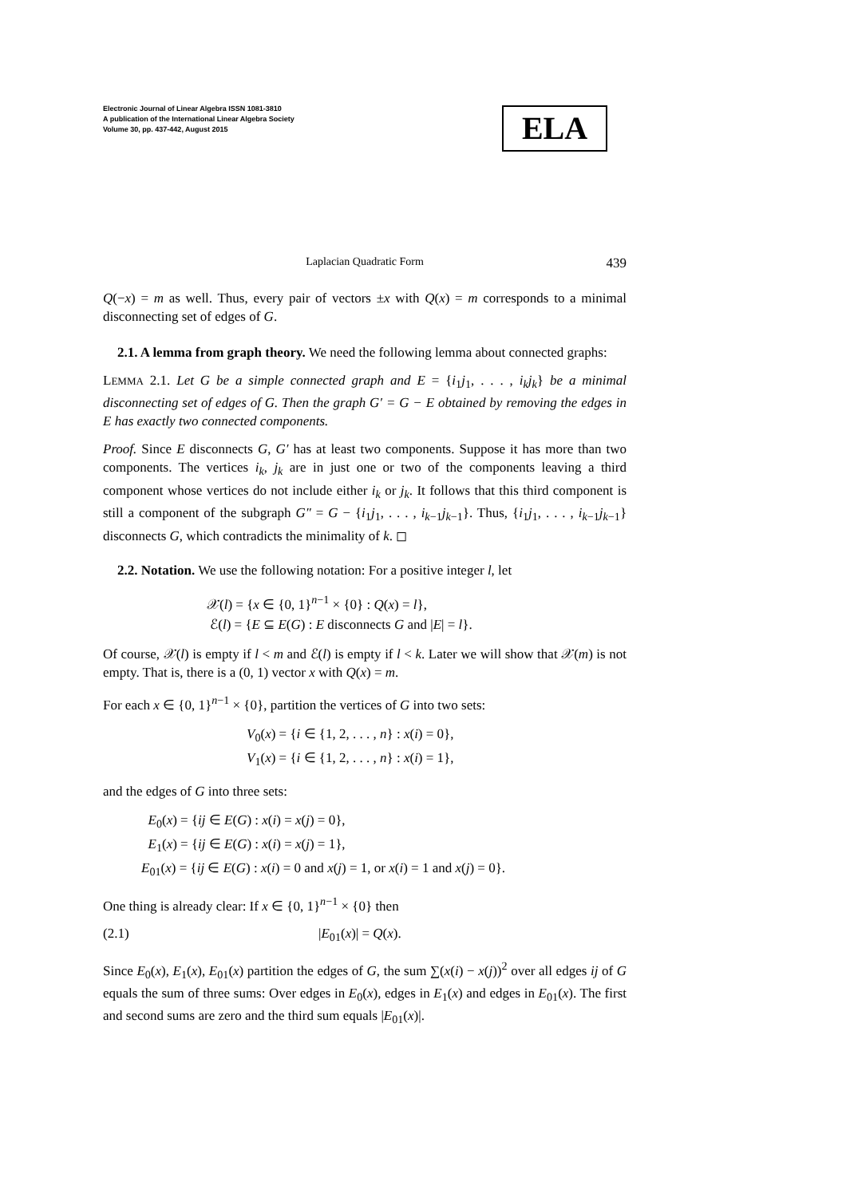Electronic Journal of Linear Algebra ISSN 1081-3810
A publication of the International Linear Algebra Society
Volume 30, pp. 437-442, August 2015
ELA
Laplacian Quadratic Form 439
Q(−x) = m as well. Thus, every pair of vectors ±x with Q(x) = m corresponds to a minimal disconnecting set of edges of G.
2.1. A lemma from graph theory. We need the following lemma about connected graphs:
LEMMA 2.1. Let G be a simple connected graph and E = {i<sub>1</sub>j<sub>1</sub>, . . . , i<sub>k</sub>j<sub>k</sub>} be a minimal disconnecting set of edges of G. Then the graph G′ = G − E obtained by removing the edges in E has exactly two connected components.
Proof. Since E disconnects G, G′ has at least two components. Suppose it has more than two components. The vertices i<sub>k</sub>, j<sub>k</sub> are in just one or two of the components leaving a third component whose vertices do not include either i<sub>k</sub> or j<sub>k</sub>. It follows that this third component is still a component of the subgraph G″ = G − {i<sub>1</sub>j<sub>1</sub>, . . . , i<sub>k−1</sub>j<sub>k−1</sub>}. Thus, {i<sub>1</sub>j<sub>1</sub>, . . . , i<sub>k−1</sub>j<sub>k−1</sub>} disconnects G, which contradicts the minimality of k. ◻
2.2. Notation. We use the following notation: For a positive integer l, let
𝒳(l) = {x ∈ {0, 1}<sup>n−1</sup> × {0} : Q(x) = l},
ℰ(l) = {E ⊆ E(G) : E disconnects G and |E| = l}.
Of course, 𝒳(l) is empty if l < m and ℰ(l) is empty if l < k. Later we will show that 𝒳(m) is not empty. That is, there is a (0, 1) vector x with Q(x) = m.
For each x ∈ {0, 1}<sup>n−1</sup> × {0}, partition the vertices of G into two sets:
V<sub>0</sub>(x) = {i ∈ {1, 2, . . . , n} : x(i) = 0},
V<sub>1</sub>(x) = {i ∈ {1, 2, . . . , n} : x(i) = 1},
and the edges of G into three sets:
E<sub>0</sub>(x) = {ij ∈ E(G) : x(i) = x(j) = 0},
E<sub>1</sub>(x) = {ij ∈ E(G) : x(i) = x(j) = 1},
E<sub>01</sub>(x) = {ij ∈ E(G) : x(i) = 0 and x(j) = 1, or x(i) = 1 and x(j) = 0}.
One thing is already clear: If x ∈ {0, 1}<sup>n−1</sup> × {0} then
(2.1) |E<sub>01</sub>(x)| = Q(x).
Since E<sub>0</sub>(x), E<sub>1</sub>(x), E<sub>01</sub>(x) partition the edges of G, the sum ∑(x(i) − x(j))<sup>2</sup> over all edges ij of G equals the sum of three sums: Over edges in E<sub>0</sub>(x), edges in E<sub>1</sub>(x) and edges in E<sub>01</sub>(x). The first and second sums are zero and the third sum equals |E<sub>01</sub>(x)|.